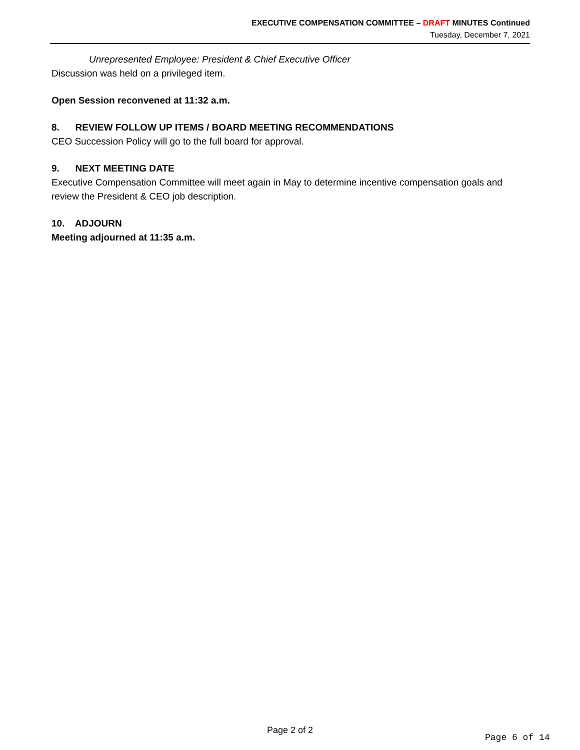EXECUTIVE COMPENSATION COMMITTEE – DRAFT MINUTES Continued
Tuesday, December 7, 2021
Unrepresented Employee: President & Chief Executive Officer
Discussion was held on a privileged item.
Open Session reconvened at 11:32 a.m.
8. REVIEW FOLLOW UP ITEMS / BOARD MEETING RECOMMENDATIONS
CEO Succession Policy will go to the full board for approval.
9. NEXT MEETING DATE
Executive Compensation Committee will meet again in May to determine incentive compensation goals and review the President & CEO job description.
10. ADJOURN
Meeting adjourned at 11:35 a.m.
Page 2 of 2
Page 6 of 14